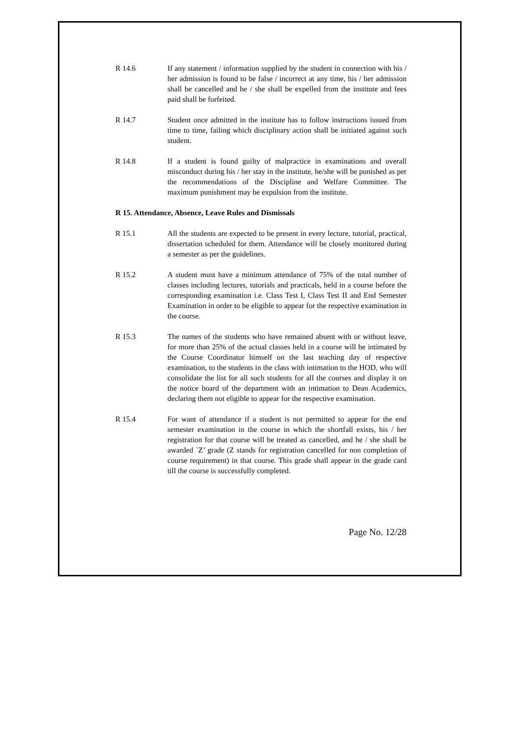R 14.6 If any statement / information supplied by the student in connection with his / her admission is found to be false / incorrect at any time, his / her admission shall be cancelled and he / she shall be expelled from the institute and fees paid shall be forfeited.
R 14.7 Student once admitted in the institute has to follow instructions issued from time to time, failing which disciplinary action shall be initiated against such student.
R 14.8 If a student is found guilty of malpractice in examinations and overall misconduct during his / her stay in the institute, he/she will be punished as per the recommendations of the Discipline and Welfare Committee. The maximum punishment may be expulsion from the institute.
R 15. Attendance, Absence, Leave Rules and Dismissals
R 15.1 All the students are expected to be present in every lecture, tutorial, practical, dissertation scheduled for them. Attendance will be closely monitored during a semester as per the guidelines.
R 15.2 A student must have a minimum attendance of 75% of the total number of classes including lectures, tutorials and practicals, held in a course before the corresponding examination i.e. Class Test I, Class Test II and End Semester Examination in order to be eligible to appear for the respective examination in the course.
R 15.3 The names of the students who have remained absent with or without leave, for more than 25% of the actual classes held in a course will be intimated by the Course Coordinator himself on the last teaching day of respective examination, to the students in the class with intimation to the HOD, who will consolidate the list for all such students for all the courses and display it on the notice board of the department with an intimation to Dean Academics, declaring them not eligible to appear for the respective examination.
R 15.4 For want of attendance if a student is not permitted to appear for the end semester examination in the course in which the shortfall exists, his / her registration for that course will be treated as cancelled, and he / she shall be awarded `Z’ grade (Z stands for registration cancelled for non completion of course requirement) in that course. This grade shall appear in the grade card till the course is successfully completed.
Page No. 12/28